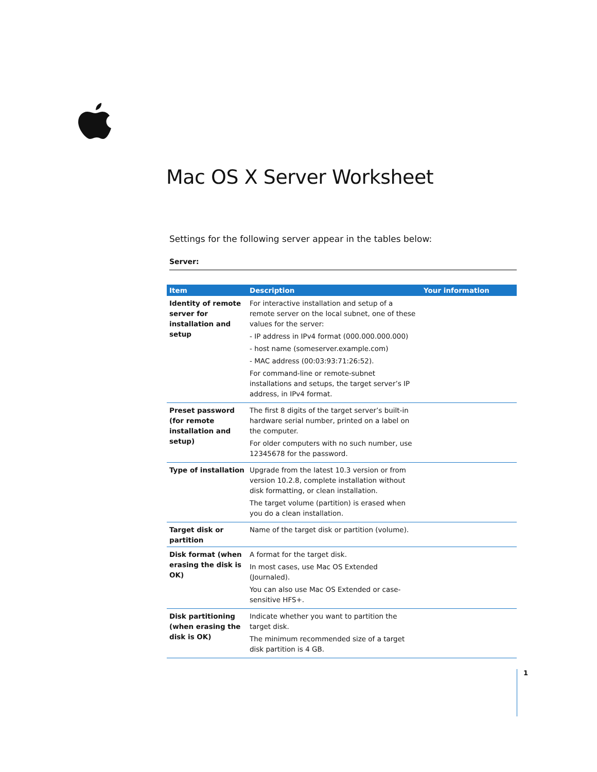Mac OS X Server Worksheet
Settings for the following server appear in the tables below:
Server:
| Item | Description | Your information |
| --- | --- | --- |
| Identity of remote server for installation and setup | For interactive installation and setup of a remote server on the local subnet, one of these values for the server: - IP address in IPv4 format (000.000.000.000) - host name (someserver.example.com) - MAC address (00:03:93:71:26:52). For command-line or remote-subnet installations and setups, the target server’s IP address, in IPv4 format. | |
| Preset password (for remote installation and setup) | The first 8 digits of the target server’s built-in hardware serial number, printed on a label on the computer. For older computers with no such number, use 12345678 for the password. | |
| Type of installation | Upgrade from the latest 10.3 version or from version 10.2.8, complete installation without disk formatting, or clean installation. The target volume (partition) is erased when you do a clean installation. | |
| Target disk or partition | Name of the target disk or partition (volume). | |
| Disk format (when erasing the disk is OK) | A format for the target disk. In most cases, use Mac OS Extended (Journaled). You can also use Mac OS Extended or case-sensitive HFS+. | |
| Disk partitioning (when erasing the disk is OK) | Indicate whether you want to partition the target disk. The minimum recommended size of a target disk partition is 4 GB. | |
1